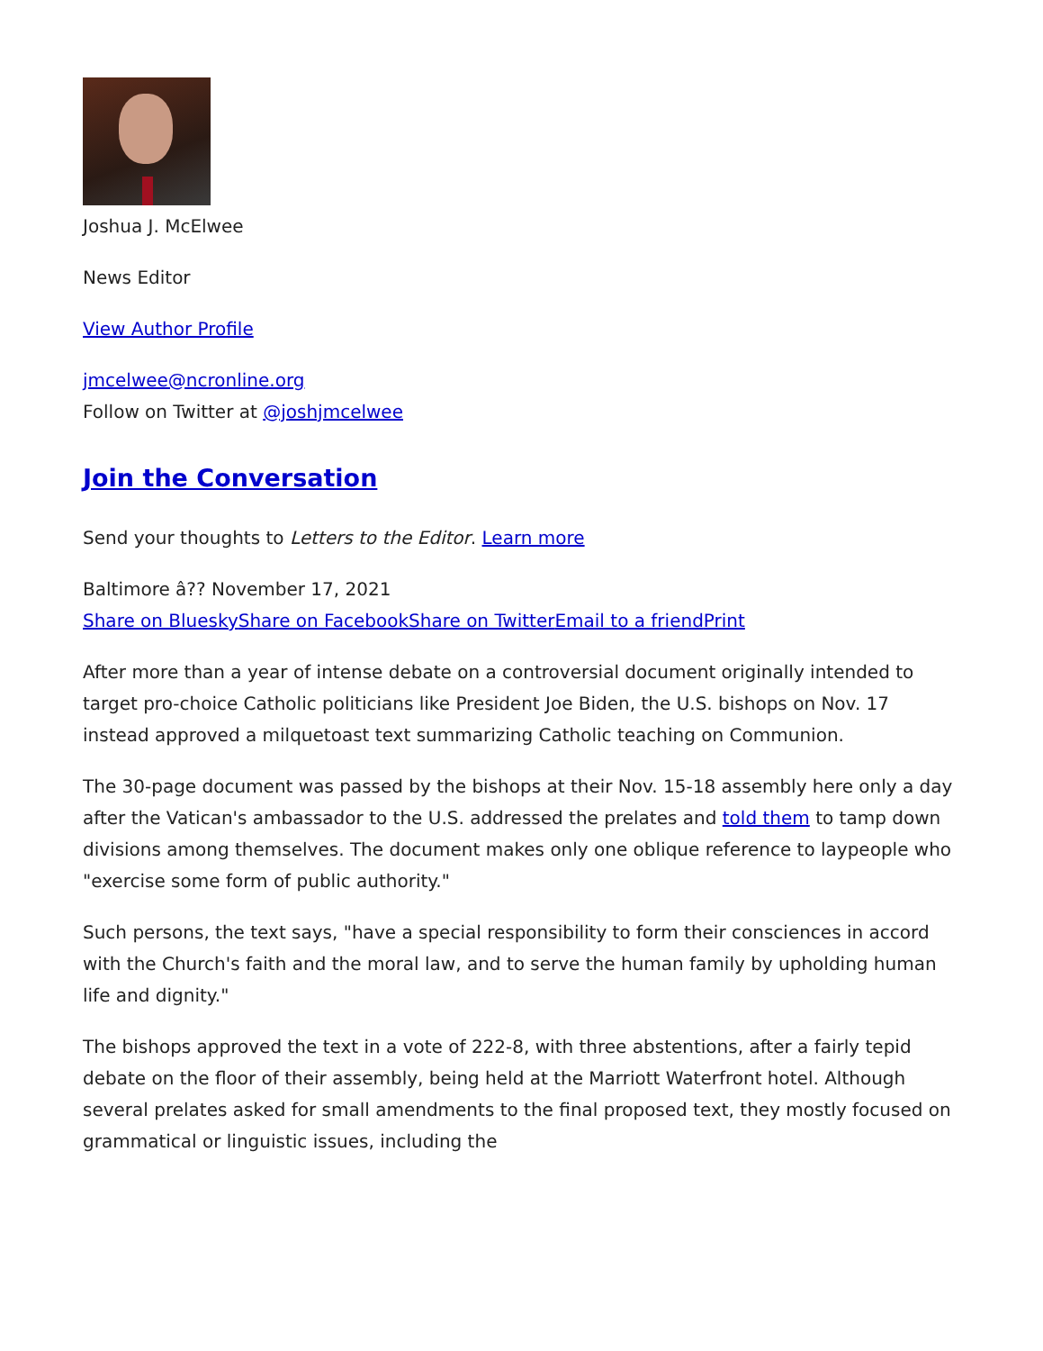Joshua J. McElwee
News Editor
View Author Profile
jmcelwee@ncronline.org
Follow on Twitter at @joshjmcelwee
Join the Conversation
Send your thoughts to Letters to the Editor. Learn more
Baltimore â?? November 17, 2021
Share on Bluesky Share on Facebook Share on Twitter Email to a friend Print
After more than a year of intense debate on a controversial document originally intended to target pro-choice Catholic politicians like President Joe Biden, the U.S. bishops on Nov. 17 instead approved a milquetoast text summarizing Catholic teaching on Communion.
The 30-page document was passed by the bishops at their Nov. 15-18 assembly here only a day after the Vatican's ambassador to the U.S. addressed the prelates and told them to tamp down divisions among themselves. The document makes only one oblique reference to laypeople who "exercise some form of public authority."
Such persons, the text says, "have a special responsibility to form their consciences in accord with the Church's faith and the moral law, and to serve the human family by upholding human life and dignity."
The bishops approved the text in a vote of 222-8, with three abstentions, after a fairly tepid debate on the floor of their assembly, being held at the Marriott Waterfront hotel. Although several prelates asked for small amendments to the final proposed text, they mostly focused on grammatical or linguistic issues, including the